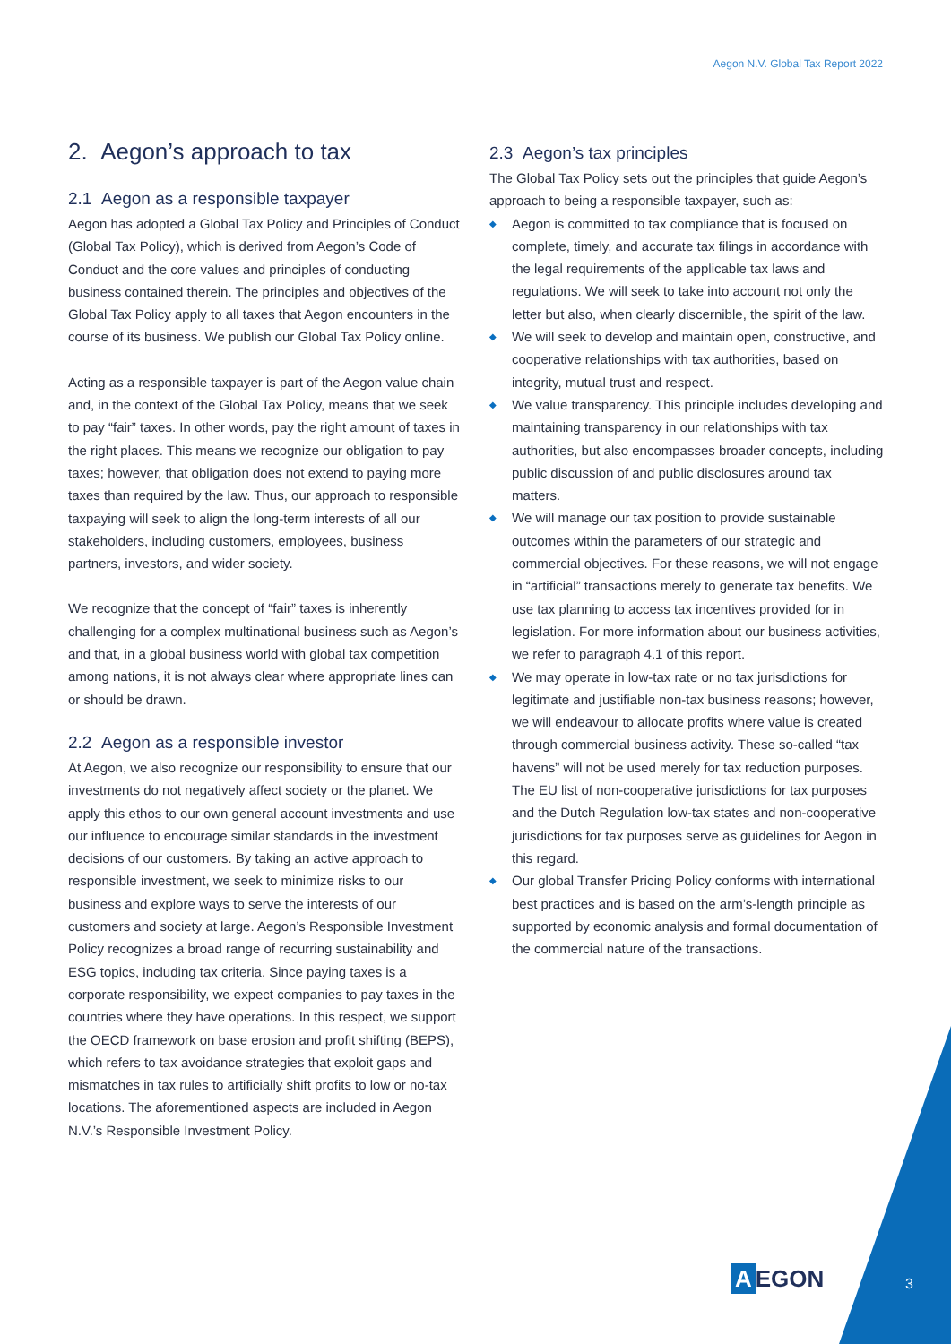Aegon N.V. Global Tax Report 2022
2. Aegon’s approach to tax
2.1 Aegon as a responsible taxpayer
Aegon has adopted a Global Tax Policy and Principles of Conduct (Global Tax Policy), which is derived from Aegon’s Code of Conduct and the core values and principles of conducting business contained therein. The principles and objectives of the Global Tax Policy apply to all taxes that Aegon encounters in the course of its business. We publish our Global Tax Policy online.
Acting as a responsible taxpayer is part of the Aegon value chain and, in the context of the Global Tax Policy, means that we seek to pay “fair” taxes. In other words, pay the right amount of taxes in the right places. This means we recognize our obligation to pay taxes; however, that obligation does not extend to paying more taxes than required by the law. Thus, our approach to responsible taxpaying will seek to align the long-term interests of all our stakeholders, including customers, employees, business partners, investors, and wider society.
We recognize that the concept of “fair” taxes is inherently challenging for a complex multinational business such as Aegon’s and that, in a global business world with global tax competition among nations, it is not always clear where appropriate lines can or should be drawn.
2.2 Aegon as a responsible investor
At Aegon, we also recognize our responsibility to ensure that our investments do not negatively affect society or the planet. We apply this ethos to our own general account investments and use our influence to encourage similar standards in the investment decisions of our customers. By taking an active approach to responsible investment, we seek to minimize risks to our business and explore ways to serve the interests of our customers and society at large. Aegon’s Responsible Investment Policy recognizes a broad range of recurring sustainability and ESG topics, including tax criteria. Since paying taxes is a corporate responsibility, we expect companies to pay taxes in the countries where they have operations. In this respect, we support the OECD framework on base erosion and profit shifting (BEPS), which refers to tax avoidance strategies that exploit gaps and mismatches in tax rules to artificially shift profits to low or no-tax locations. The aforementioned aspects are included in Aegon N.V.’s Responsible Investment Policy.
2.3 Aegon’s tax principles
The Global Tax Policy sets out the principles that guide Aegon’s approach to being a responsible taxpayer, such as:
◆ Aegon is committed to tax compliance that is focused on complete, timely, and accurate tax filings in accordance with the legal requirements of the applicable tax laws and regulations. We will seek to take into account not only the letter but also, when clearly discernible, the spirit of the law.
◆ We will seek to develop and maintain open, constructive, and cooperative relationships with tax authorities, based on integrity, mutual trust and respect.
◆ We value transparency. This principle includes developing and maintaining transparency in our relationships with tax authorities, but also encompasses broader concepts, including public discussion of and public disclosures around tax matters.
◆ We will manage our tax position to provide sustainable outcomes within the parameters of our strategic and commercial objectives. For these reasons, we will not engage in “artificial” transactions merely to generate tax benefits. We use tax planning to access tax incentives provided for in legislation. For more information about our business activities, we refer to paragraph 4.1 of this report.
◆ We may operate in low-tax rate or no tax jurisdictions for legitimate and justifiable non-tax business reasons; however, we will endeavour to allocate profits where value is created through commercial business activity. These so-called “tax havens” will not be used merely for tax reduction purposes. The EU list of non-cooperative jurisdictions for tax purposes and the Dutch Regulation low-tax states and non-cooperative jurisdictions for tax purposes serve as guidelines for Aegon in this regard.
◆ Our global Transfer Pricing Policy conforms with international best practices and is based on the arm’s-length principle as supported by economic analysis and formal documentation of the commercial nature of the transactions.
A EGON 3